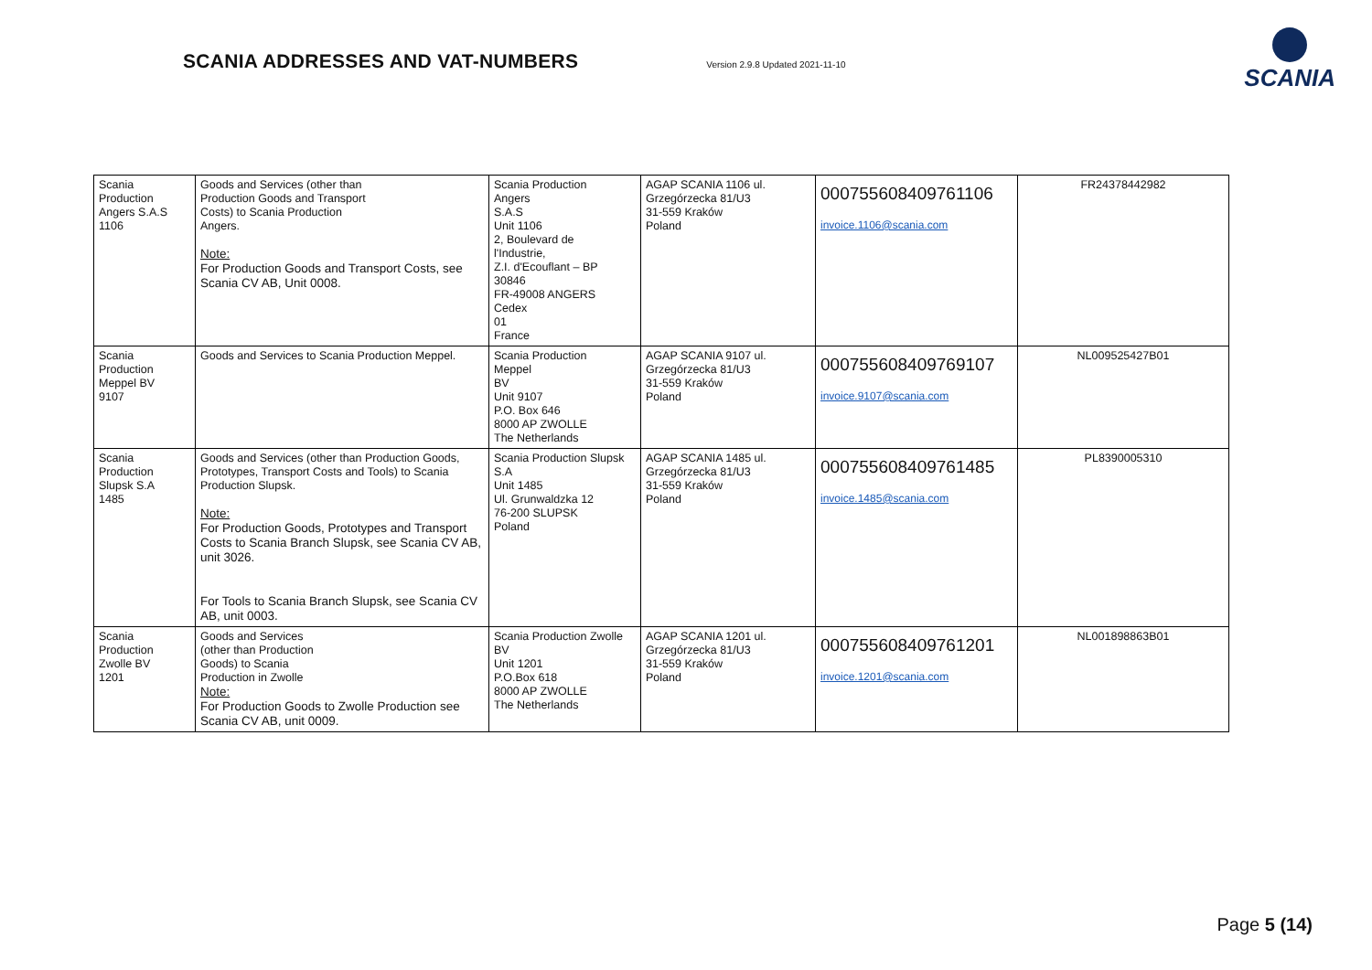SCANIA ADDRESSES AND VAT-NUMBERS
Version 2.9.8 Updated 2021-11-10
SCANIA
| Scania Production Angers S.A.S 1106 | Goods and Services (other than Production Goods and Transport Costs) to Scania Production Angers. Note: For Production Goods and Transport Costs, see Scania CV AB, Unit 0008. | Scania Production Angers S.A.S Unit 1106 2, Boulevard de l'Industrie, Z.I. d'Ecouflant – BP 30846 FR-49008 ANGERS Cedex 01 France | AGAP SCANIA 1106 ul. Grzegórzecka 81/U3 31-559 Kraków Poland | 000755608409761106 invoice.1106@scania.com | FR24378442982 |
| Scania Production Meppel BV 9107 | Goods and Services to Scania Production Meppel. | Scania Production Meppel BV Unit 9107 P.O. Box 646 8000 AP ZWOLLE The Netherlands | AGAP SCANIA 9107 ul. Grzegórzecka 81/U3 31-559 Kraków Poland | 000755608409769107 invoice.9107@scania.com | NL009525427B01 |
| Scania Production Slupsk S.A 1485 | Goods and Services (other than Production Goods, Prototypes, Transport Costs and Tools) to Scania Production Slupsk. Note: For Production Goods, Prototypes and Transport Costs to Scania Branch Slupsk, see Scania CV AB, unit 3026. For Tools to Scania Branch Slupsk, see Scania CV AB, unit 0003. | Scania Production Slupsk S.A Unit 1485 Ul. Grunwaldzka 12 76-200 SLUPSK Poland | AGAP SCANIA 1485 ul. Grzegórzecka 81/U3 31-559 Kraków Poland | 000755608409761485 invoice.1485@scania.com | PL8390005310 |
| Scania Production Zwolle BV 1201 | Goods and Services (other than Production Goods) to Scania Production in Zwolle Note: For Production Goods to Zwolle Production see Scania CV AB, unit 0009. | Scania Production Zwolle BV Unit 1201 P.O.Box 618 8000 AP ZWOLLE The Netherlands | AGAP SCANIA 1201 ul. Grzegórzecka 81/U3 31-559 Kraków Poland | 000755608409761201 invoice.1201@scania.com | NL001898863B01 |
Page 5 (14)